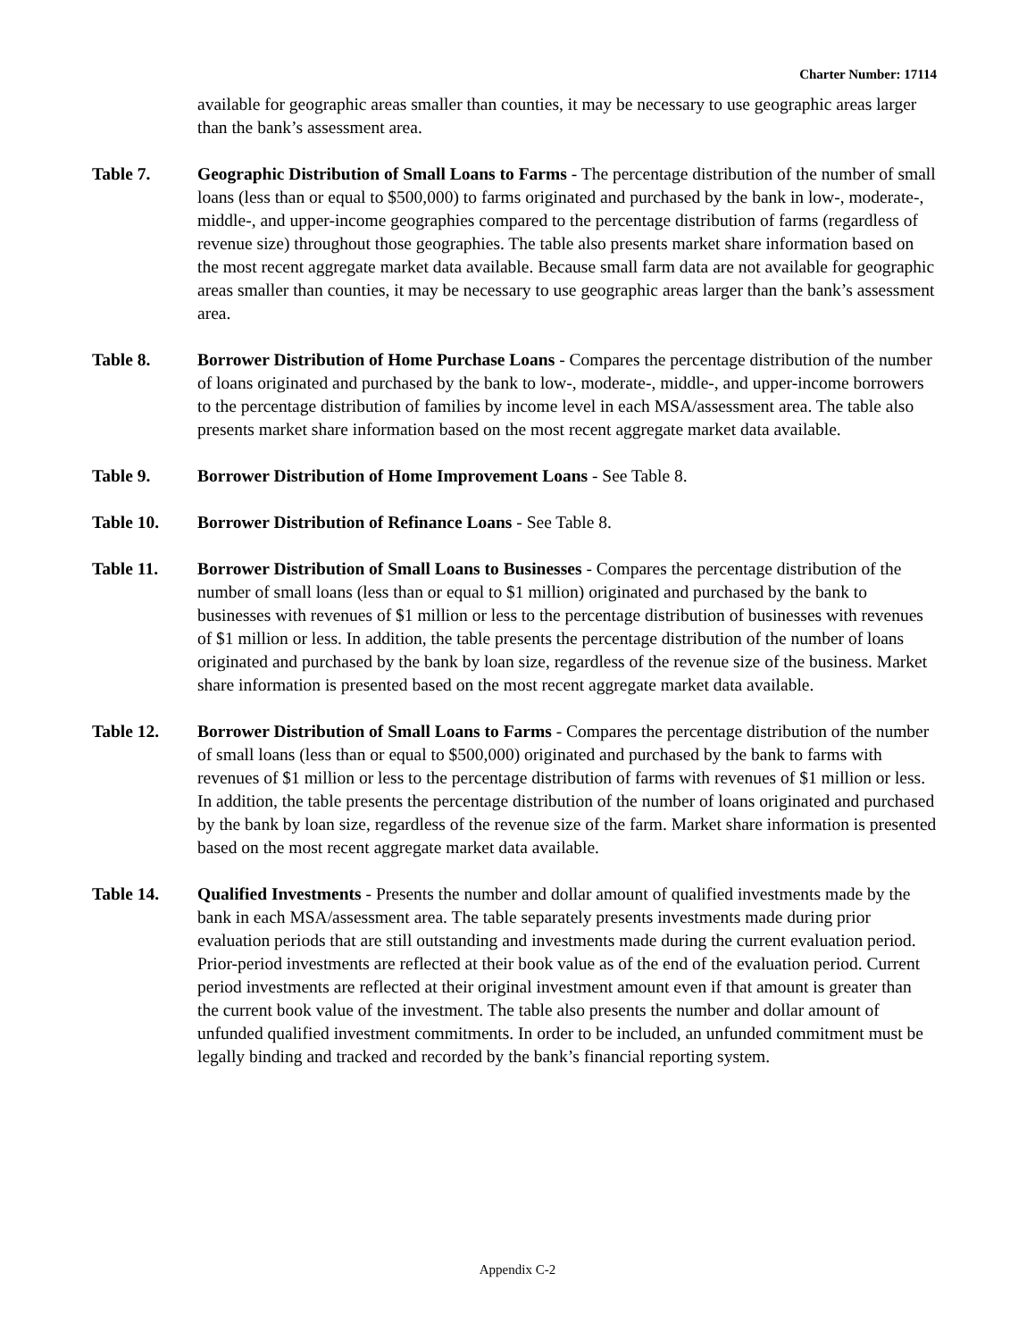Charter Number: 17114
available for geographic areas smaller than counties, it may be necessary to use geographic areas larger than the bank’s assessment area.
Table 7. Geographic Distribution of Small Loans to Farms - The percentage distribution of the number of small loans (less than or equal to $500,000) to farms originated and purchased by the bank in low-, moderate-, middle-, and upper-income geographies compared to the percentage distribution of farms (regardless of revenue size) throughout those geographies. The table also presents market share information based on the most recent aggregate market data available. Because small farm data are not available for geographic areas smaller than counties, it may be necessary to use geographic areas larger than the bank’s assessment area.
Table 8. Borrower Distribution of Home Purchase Loans - Compares the percentage distribution of the number of loans originated and purchased by the bank to low-, moderate-, middle-, and upper-income borrowers to the percentage distribution of families by income level in each MSA/assessment area. The table also presents market share information based on the most recent aggregate market data available.
Table 9. Borrower Distribution of Home Improvement Loans - See Table 8.
Table 10. Borrower Distribution of Refinance Loans - See Table 8.
Table 11. Borrower Distribution of Small Loans to Businesses - Compares the percentage distribution of the number of small loans (less than or equal to $1 million) originated and purchased by the bank to businesses with revenues of $1 million or less to the percentage distribution of businesses with revenues of $1 million or less. In addition, the table presents the percentage distribution of the number of loans originated and purchased by the bank by loan size, regardless of the revenue size of the business. Market share information is presented based on the most recent aggregate market data available.
Table 12. Borrower Distribution of Small Loans to Farms - Compares the percentage distribution of the number of small loans (less than or equal to $500,000) originated and purchased by the bank to farms with revenues of $1 million or less to the percentage distribution of farms with revenues of $1 million or less. In addition, the table presents the percentage distribution of the number of loans originated and purchased by the bank by loan size, regardless of the revenue size of the farm. Market share information is presented based on the most recent aggregate market data available.
Table 14. Qualified Investments - Presents the number and dollar amount of qualified investments made by the bank in each MSA/assessment area. The table separately presents investments made during prior evaluation periods that are still outstanding and investments made during the current evaluation period. Prior-period investments are reflected at their book value as of the end of the evaluation period. Current period investments are reflected at their original investment amount even if that amount is greater than the current book value of the investment. The table also presents the number and dollar amount of unfunded qualified investment commitments. In order to be included, an unfunded commitment must be legally binding and tracked and recorded by the bank’s financial reporting system.
Appendix C-2